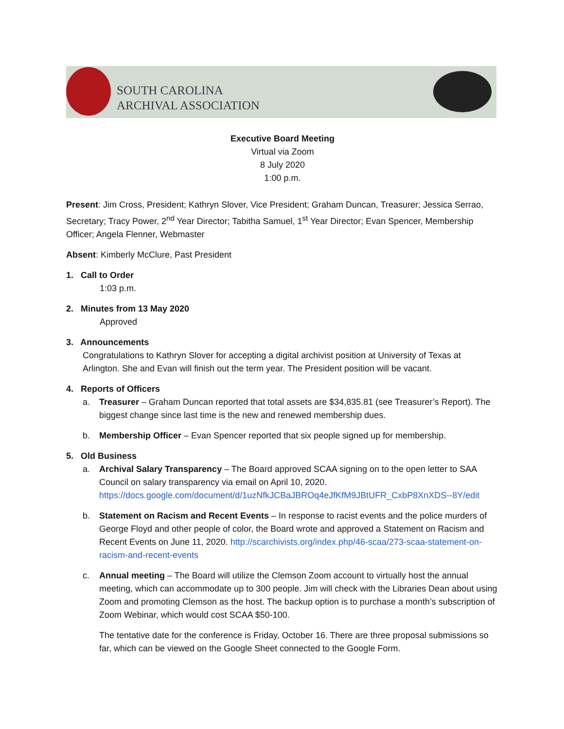SOUTH CAROLINA
ARCHIVAL ASSOCIATION
Executive Board Meeting
Virtual via Zoom
8 July 2020
1:00 p.m.
Present: Jim Cross, President; Kathryn Slover, Vice President; Graham Duncan, Treasurer; Jessica Serrao, Secretary; Tracy Power, 2<sup>nd</sup> Year Director; Tabitha Samuel, 1<sup>st</sup> Year Director; Evan Spencer, Membership Officer; Angela Flenner, Webmaster
Absent: Kimberly McClure, Past President
1. Call to Order
1:03 p.m.
2. Minutes from 13 May 2020
Approved
3. Announcements
Congratulations to Kathryn Slover for accepting a digital archivist position at University of Texas at Arlington. She and Evan will finish out the term year. The President position will be vacant.
4. Reports of Officers
a. Treasurer – Graham Duncan reported that total assets are $34,835.81 (see Treasurer’s Report). The biggest change since last time is the new and renewed membership dues.
b. Membership Officer – Evan Spencer reported that six people signed up for membership.
5. Old Business
a. Archival Salary Transparency – The Board approved SCAA signing on to the open letter to SAA Council on salary transparency via email on April 10, 2020. https://docs.google.com/document/d/1uzNfkJCBaJBROq4eJfKfM9JBtUFR_CxbP8XnXDS--8Y/edit
b. Statement on Racism and Recent Events – In response to racist events and the police murders of George Floyd and other people of color, the Board wrote and approved a Statement on Racism and Recent Events on June 11, 2020. http://scarchivists.org/index.php/46-scaa/273-scaa-statement-on-racism-and-recent-events
c. Annual meeting – The Board will utilize the Clemson Zoom account to virtually host the annual meeting, which can accommodate up to 300 people. Jim will check with the Libraries Dean about using Zoom and promoting Clemson as the host. The backup option is to purchase a month’s subscription of Zoom Webinar, which would cost SCAA $50-100.
The tentative date for the conference is Friday, October 16. There are three proposal submissions so far, which can be viewed on the Google Sheet connected to the Google Form.